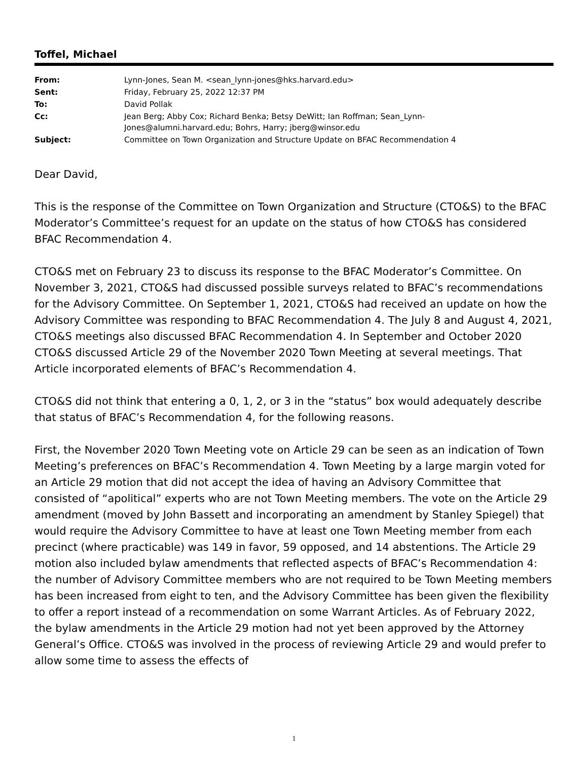Toffel, Michael
| From: | Lynn-Jones, Sean M. <sean_lynn-jones@hks.harvard.edu> |
| Sent: | Friday, February 25, 2022 12:37 PM |
| To: | David Pollak |
| Cc: | Jean Berg; Abby Cox; Richard Benka; Betsy DeWitt; Ian Roffman; Sean_Lynn- Jones@alumni.harvard.edu; Bohrs, Harry; jberg@winsor.edu |
| Subject: | Committee on Town Organization and Structure Update on BFAC Recommendation 4 |
Dear David,
This is the response of the Committee on Town Organization and Structure (CTO&S) to the BFAC Moderator’s Committee’s request for an update on the status of how CTO&S has considered BFAC Recommendation 4.
CTO&S met on February 23 to discuss its response to the BFAC Moderator’s Committee. On November 3, 2021, CTO&S had discussed possible surveys related to BFAC’s recommendations for the Advisory Committee. On September 1, 2021, CTO&S had received an update on how the Advisory Committee was responding to BFAC Recommendation 4. The July 8 and August 4, 2021, CTO&S meetings also discussed BFAC Recommendation 4. In September and October 2020 CTO&S discussed Article 29 of the November 2020 Town Meeting at several meetings. That Article incorporated elements of BFAC’s Recommendation 4.
CTO&S did not think that entering a 0, 1, 2, or 3 in the “status” box would adequately describe that status of BFAC’s Recommendation 4, for the following reasons.
First, the November 2020 Town Meeting vote on Article 29 can be seen as an indication of Town Meeting’s preferences on BFAC’s Recommendation 4. Town Meeting by a large margin voted for an Article 29 motion that did not accept the idea of having an Advisory Committee that consisted of “apolitical” experts who are not Town Meeting members. The vote on the Article 29 amendment (moved by John Bassett and incorporating an amendment by Stanley Spiegel) that would require the Advisory Committee to have at least one Town Meeting member from each precinct (where practicable) was 149 in favor, 59 opposed, and 14 abstentions. The Article 29 motion also included bylaw amendments that reflected aspects of BFAC’s Recommendation 4: the number of Advisory Committee members who are not required to be Town Meeting members has been increased from eight to ten, and the Advisory Committee has been given the flexibility to offer a report instead of a recommendation on some Warrant Articles. As of February 2022, the bylaw amendments in the Article 29 motion had not yet been approved by the Attorney General’s Office. CTO&S was involved in the process of reviewing Article 29 and would prefer to allow some time to assess the effects of
1